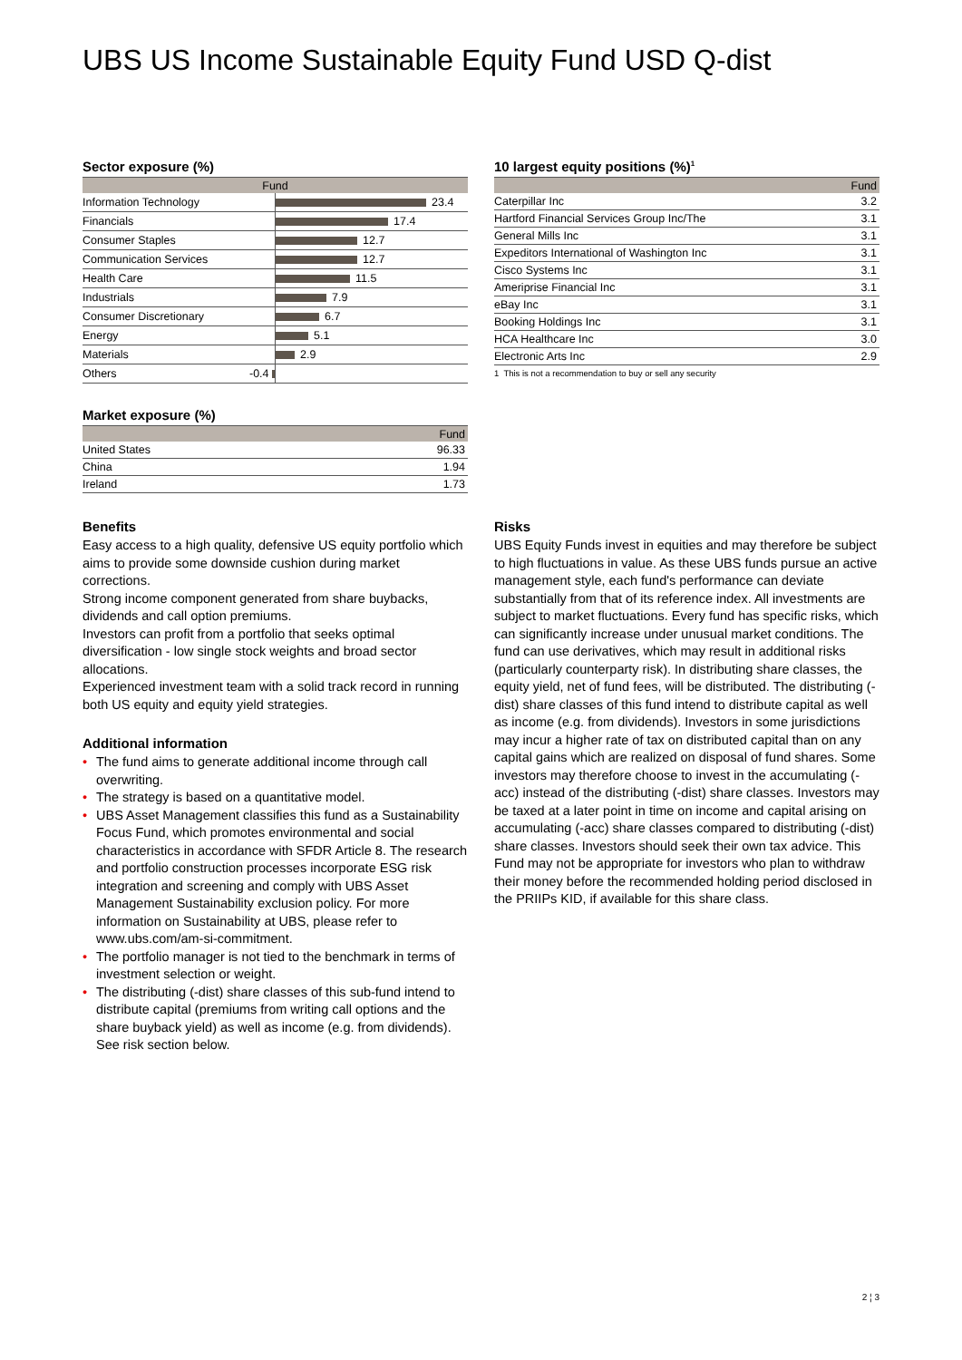UBS US Income Sustainable Equity Fund USD Q-dist
Sector exposure (%)
| Fund | | |
| --- | --- | --- |
| Information Technology | | 23.4 |
| Financials | | 17.4 |
| Consumer Staples | | 12.7 |
| Communication Services | | 12.7 |
| Health Care | | 11.5 |
| Industrials | | 7.9 |
| Consumer Discretionary | | 6.7 |
| Energy | | 5.1 |
| Materials | | 2.9 |
| Others | -0.4 | |
Market exposure (%)
| | Fund |
| --- | --- |
| United States | 96.33 |
| China | 1.94 |
| Ireland | 1.73 |
10 largest equity positions (%)<sup>1</sup>
| | Fund |
| --- | --- |
| Caterpillar Inc | 3.2 |
| Hartford Financial Services Group Inc/The | 3.1 |
| General Mills Inc | 3.1 |
| Expeditors International of Washington Inc | 3.1 |
| Cisco Systems Inc | 3.1 |
| Ameriprise Financial Inc | 3.1 |
| eBay Inc | 3.1 |
| Booking Holdings Inc | 3.1 |
| HCA Healthcare Inc | 3.0 |
| Electronic Arts Inc | 2.9 |
1 This is not a recommendation to buy or sell any security
Benefits
Easy access to a high quality, defensive US equity portfolio which aims to provide some downside cushion during market corrections.
Strong income component generated from share buybacks, dividends and call option premiums.
Investors can profit from a portfolio that seeks optimal diversification - low single stock weights and broad sector allocations.
Experienced investment team with a solid track record in running both US equity and equity yield strategies.
Additional information
• The fund aims to generate additional income through call overwriting.
• The strategy is based on a quantitative model.
• UBS Asset Management classifies this fund as a Sustainability Focus Fund, which promotes environmental and social characteristics in accordance with SFDR Article 8. The research and portfolio construction processes incorporate ESG risk integration and screening and comply with UBS Asset Management Sustainability exclusion policy. For more information on Sustainability at UBS, please refer to www.ubs.com/am-si-commitment.
• The portfolio manager is not tied to the benchmark in terms of investment selection or weight.
• The distributing (-dist) share classes of this sub-fund intend to distribute capital (premiums from writing call options and the share buyback yield) as well as income (e.g. from dividends). See risk section below.
Risks
UBS Equity Funds invest in equities and may therefore be subject to high fluctuations in value. As these UBS funds pursue an active management style, each fund's performance can deviate substantially from that of its reference index. All investments are subject to market fluctuations. Every fund has specific risks, which can significantly increase under unusual market conditions. The fund can use derivatives, which may result in additional risks (particularly counterparty risk). In distributing share classes, the equity yield, net of fund fees, will be distributed. The distributing (-dist) share classes of this fund intend to distribute capital as well as income (e.g. from dividends). Investors in some jurisdictions may incur a higher rate of tax on distributed capital than on any capital gains which are realized on disposal of fund shares. Some investors may therefore choose to invest in the accumulating (-acc) instead of the distributing (-dist) share classes. Investors may be taxed at a later point in time on income and capital arising on accumulating (-acc) share classes compared to distributing (-dist) share classes. Investors should seek their own tax advice. This Fund may not be appropriate for investors who plan to withdraw their money before the recommended holding period disclosed in the PRIIPs KID, if available for this share class.
2 ¦ 3